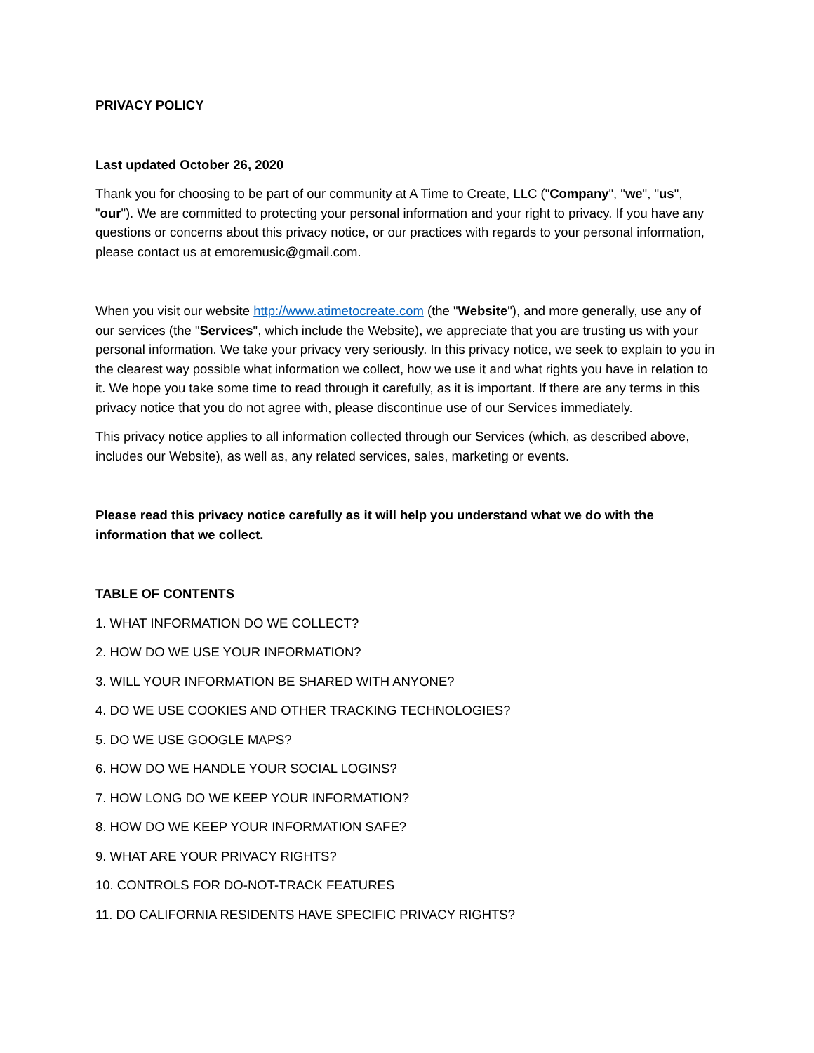PRIVACY POLICY
Last updated October 26, 2020
Thank you for choosing to be part of our community at A Time to Create, LLC ("Company", "we", "us", "our"). We are committed to protecting your personal information and your right to privacy. If you have any questions or concerns about this privacy notice, or our practices with regards to your personal information, please contact us at emoremusic@gmail.com.
When you visit our website http://www.atimetocreate.com (the "Website"), and more generally, use any of our services (the "Services", which include the Website), we appreciate that you are trusting us with your personal information. We take your privacy very seriously. In this privacy notice, we seek to explain to you in the clearest way possible what information we collect, how we use it and what rights you have in relation to it. We hope you take some time to read through it carefully, as it is important. If there are any terms in this privacy notice that you do not agree with, please discontinue use of our Services immediately.
This privacy notice applies to all information collected through our Services (which, as described above, includes our Website), as well as, any related services, sales, marketing or events.
Please read this privacy notice carefully as it will help you understand what we do with the information that we collect.
TABLE OF CONTENTS
1. WHAT INFORMATION DO WE COLLECT?
2. HOW DO WE USE YOUR INFORMATION?
3. WILL YOUR INFORMATION BE SHARED WITH ANYONE?
4. DO WE USE COOKIES AND OTHER TRACKING TECHNOLOGIES?
5. DO WE USE GOOGLE MAPS?
6. HOW DO WE HANDLE YOUR SOCIAL LOGINS?
7. HOW LONG DO WE KEEP YOUR INFORMATION?
8. HOW DO WE KEEP YOUR INFORMATION SAFE?
9. WHAT ARE YOUR PRIVACY RIGHTS?
10. CONTROLS FOR DO-NOT-TRACK FEATURES
11. DO CALIFORNIA RESIDENTS HAVE SPECIFIC PRIVACY RIGHTS?